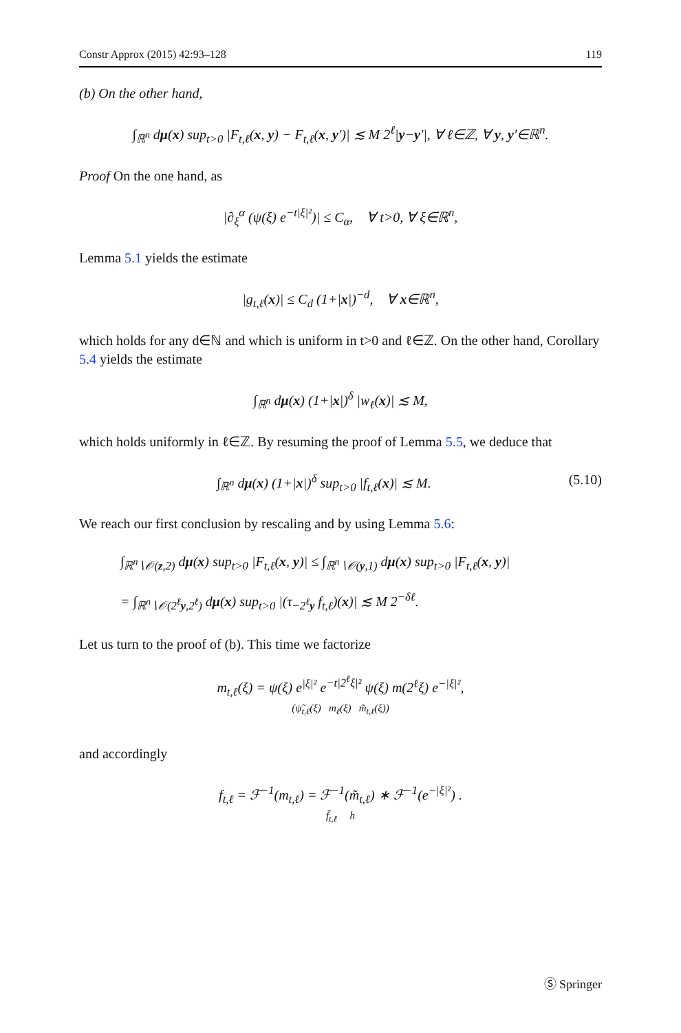Constr Approx (2015) 42:93–128 119
(b) On the other hand,
∫<sub>ℝ<sup>n</sup></sub> dμ(x) sup<sub>t>0</sub> |F<sub>t,ℓ</sub>(x, y) − F<sub>t,ℓ</sub>(x, y′)| ≲ M 2<sup>ℓ</sup>|y−y′|, ∀ ℓ∈ℤ, ∀ y, y′∈ℝ<sup>n</sup>.
Proof On the one hand, as
|∂<sub>ξ</sub><sup>α</sup> (ψ(ξ) e<sup>−t|ξ|²</sup>)| ≤ C<sub>α</sub>, ∀ t>0, ∀ ξ∈ℝ<sup>n</sup>,
Lemma 5.1 yields the estimate
|g<sub>t,ℓ</sub>(x)| ≤ C<sub>d</sub> (1+|x|)<sup>−d</sup>, ∀ x∈ℝ<sup>n</sup>,
which holds for any d∈ℕ and which is uniform in t>0 and ℓ∈ℤ. On the other hand, Corollary 5.4 yields the estimate
∫<sub>ℝ<sup>n</sup></sub> dμ(x) (1+|x|)<sup>δ</sup> |w<sub>ℓ</sub>(x)| ≲ M,
which holds uniformly in ℓ∈ℤ. By resuming the proof of Lemma 5.5, we deduce that
∫<sub>ℝ<sup>n</sup></sub> dμ(x) (1+|x|)<sup>δ</sup> sup<sub>t>0</sub> |f<sub>t,ℓ</sub>(x)| ≲ M. (5.10)
We reach our first conclusion by rescaling and by using Lemma 5.6:
∫<sub>ℝ<sup>n</sup>∖𝒪(z,2)</sub> dμ(x) sup<sub>t>0</sub> |F<sub>t,ℓ</sub>(x, y)| ≤ ∫<sub>ℝ<sup>n</sup>∖𝒪(y,1)</sub> dμ(x) sup<sub>t>0</sub> |F<sub>t,ℓ</sub>(x, y)|
= ∫<sub>ℝ<sup>n</sup>∖𝒪(2<sup>ℓ</sup>y,2<sup>ℓ</sup>)</sub> dμ(x) sup<sub>t>0</sub> |(τ<sub>−2<sup>ℓ</sup>y</sub> f<sub>t,ℓ</sub>)(x)| ≲ M 2<sup>−δℓ</sup>.
Let us turn to the proof of (b). This time we factorize
m<sub>t,ℓ</sub>(ξ) = ψ(ξ) e<sup>|ξ|²</sup> e<sup>−t|2<sup>ℓ</sup>ξ|²</sup> ψ(ξ) m(2<sup>ℓ</sup>ξ) e<sup>−|ξ|²</sup>,
(ψ̃<sub>t,ℓ</sub>(ξ) m<sub>ℓ</sub>(ξ) m̃<sub>t,ℓ</sub>(ξ))
and accordingly
f<sub>t,ℓ</sub> = ℱ<sup>−1</sup>(m<sub>t,ℓ</sub>) = ℱ<sup>−1</sup>(m̃<sub>t,ℓ</sub>) ∗ ℱ<sup>−1</sup>(e<sup>−|ξ|²</sup>) .
f̃<sub>t,ℓ</sub> h
Ⓢ Springer